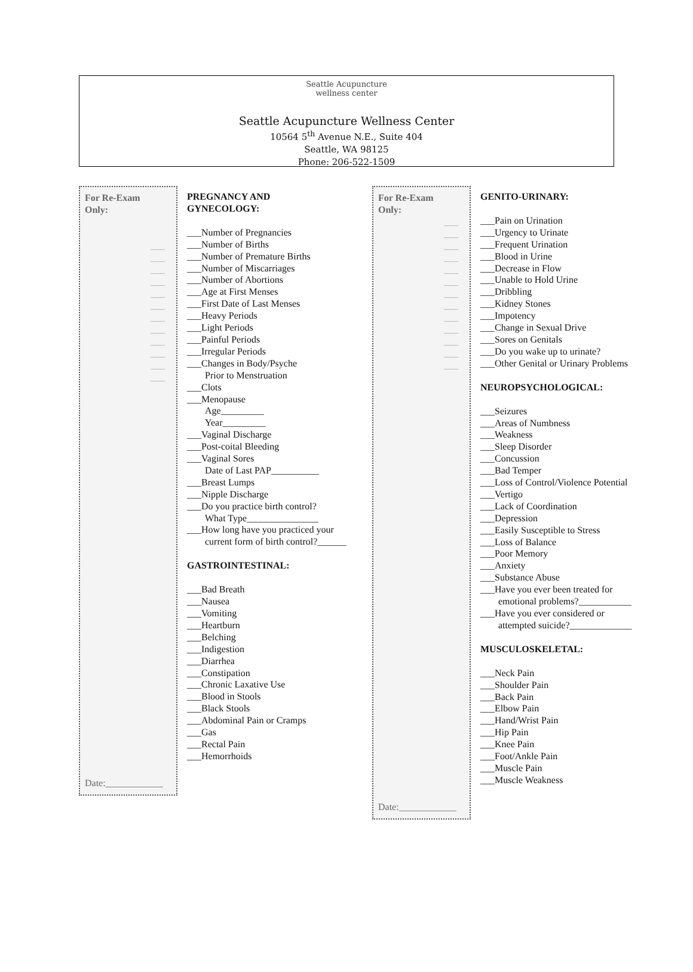Seattle Acupuncture
wellness center
Seattle Acupuncture Wellness Center
10564 5<sup>th</sup> Avenue N.E., Suite 404
Seattle, WA 98125
Phone: 206-522-1509
For Re-Exam
Only:
___
___
___
___
___
___
___
___
___
___
___
___
Date:____________
PREGNANCY AND
GYNECOLOGY:
___Number of Pregnancies
___Number of Births
___Number of Premature Births
___Number of Miscarriages
___Number of Abortions
___Age at First Menses
___First Date of Last Menses
___Heavy Periods
___Light Periods
___Painful Periods
___Irregular Periods
___Changes in Body/Psyche
Prior to Menstruation
___Clots
___Menopause
Age_________
Year_________
___Vaginal Discharge
___Post-coital Bleeding
___Vaginal Sores
Date of Last PAP__________
___Breast Lumps
___Nipple Discharge
___Do you practice birth control?
What Type_______________
___How long have you practiced your
current form of birth control?______
GASTROINTESTINAL:
___Bad Breath
___Nausea
___Vomiting
___Heartburn
___Belching
___Indigestion
___Diarrhea
___Constipation
___Chronic Laxative Use
___Blood in Stools
___Black Stools
___Abdominal Pain or Cramps
___Gas
___Rectal Pain
___Hemorrhoids
For Re-Exam
Only:
___
___
___
___
___
___
___
___
___
___
___
___
___
Date:____________
GENITO-URINARY:
___Pain on Urination
___Urgency to Urinate
___Frequent Urination
___Blood in Urine
___Decrease in Flow
___Unable to Hold Urine
___Dribbling
___Kidney Stones
___Impotency
___Change in Sexual Drive
___Sores on Genitals
___Do you wake up to urinate?
___Other Genital or Urinary Problems
NEUROPSYCHOLOGICAL:
___Seizures
___Areas of Numbness
___Weakness
___Sleep Disorder
___Concussion
___Bad Temper
___Loss of Control/Violence Potential
___Vertigo
___Lack of Coordination
___Depression
___Easily Susceptible to Stress
___Loss of Balance
___Poor Memory
___Anxiety
___Substance Abuse
___Have you ever been treated for
emotional problems?___________
___Have you ever considered or
attempted suicide?_____________
MUSCULOSKELETAL:
___Neck Pain
___Shoulder Pain
___Back Pain
___Elbow Pain
___Hand/Wrist Pain
___Hip Pain
___Knee Pain
___Foot/Ankle Pain
___Muscle Pain
___Muscle Weakness